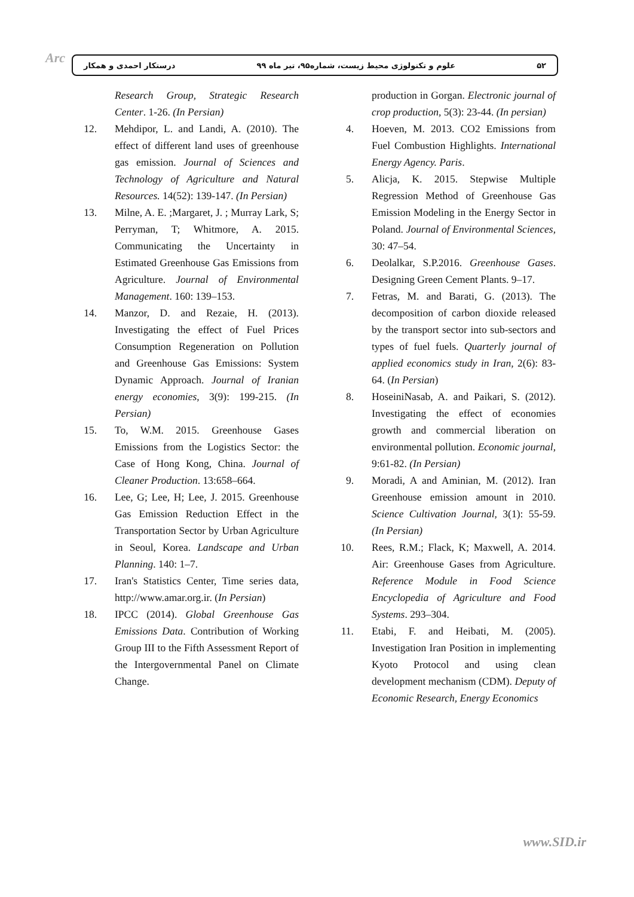Arc ۵۲ علوم و تکنولوژی محیط زیست، شماره۹۵، تیر ماه ۹۹ درستکار احمدی و همکار
Research Group, Strategic Research Center. 1-26. (In Persian)
12. Mehdipor, L. and Landi, A. (2010). The effect of different land uses of greenhouse gas emission. Journal of Sciences and Technology of Agriculture and Natural Resources. 14(52): 139-147. (In Persian)
13. Milne, A. E. ;Margaret, J. ; Murray Lark, S; Perryman, T; Whitmore, A. 2015. Communicating the Uncertainty in Estimated Greenhouse Gas Emissions from Agriculture. Journal of Environmental Management. 160: 139–153.
14. Manzor, D. and Rezaie, H. (2013). Investigating the effect of Fuel Prices Consumption Regeneration on Pollution and Greenhouse Gas Emissions: System Dynamic Approach. Journal of Iranian energy economies, 3(9): 199-215. (In Persian)
15. To, W.M. 2015. Greenhouse Gases Emissions from the Logistics Sector: the Case of Hong Kong, China. Journal of Cleaner Production. 13:658–664.
16. Lee, G; Lee, H; Lee, J. 2015. Greenhouse Gas Emission Reduction Effect in the Transportation Sector by Urban Agriculture in Seoul, Korea. Landscape and Urban Planning. 140: 1–7.
17. Iran's Statistics Center, Time series data, http://www.amar.org.ir. (In Persian)
18. IPCC (2014). Global Greenhouse Gas Emissions Data. Contribution of Working Group III to the Fifth Assessment Report of the Intergovernmental Panel on Climate Change.
production in Gorgan. Electronic journal of crop production, 5(3): 23-44. (In persian)
4. Hoeven, M. 2013. CO2 Emissions from Fuel Combustion Highlights. International Energy Agency. Paris.
5. Alicja, K. 2015. Stepwise Multiple Regression Method of Greenhouse Gas Emission Modeling in the Energy Sector in Poland. Journal of Environmental Sciences, 30: 47–54.
6. Deolalkar, S.P.2016. Greenhouse Gases. Designing Green Cement Plants. 9–17.
7. Fetras, M. and Barati, G. (2013). The decomposition of carbon dioxide released by the transport sector into sub-sectors and types of fuel fuels. Quarterly journal of applied economics study in Iran, 2(6): 83-64. (In Persian)
8. HoseiniNasab, A. and Paikari, S. (2012). Investigating the effect of economies growth and commercial liberation on environmental pollution. Economic journal, 9:61-82. (In Persian)
9. Moradi, A and Aminian, M. (2012). Iran Greenhouse emission amount in 2010. Science Cultivation Journal, 3(1): 55-59. (In Persian)
10. Rees, R.M.; Flack, K; Maxwell, A. 2014. Air: Greenhouse Gases from Agriculture. Reference Module in Food Science Encyclopedia of Agriculture and Food Systems. 293–304.
11. Etabi, F. and Heibati, M. (2005). Investigation Iran Position in implementing Kyoto Protocol and using clean development mechanism (CDM). Deputy of Economic Research, Energy Economics
www.SID.ir